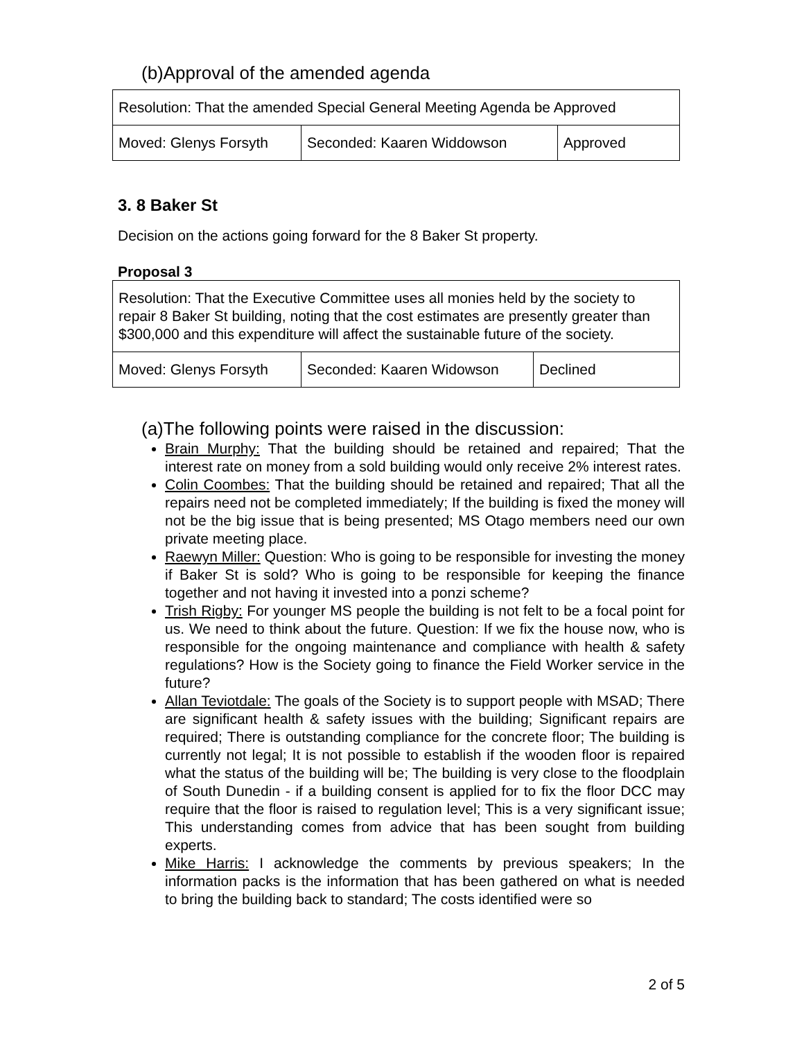(b)Approval of the amended agenda
| Resolution: That the amended Special General Meeting Agenda be Approved | | |
| Moved: Glenys Forsyth | Seconded: Kaaren Widdowson | Approved |
3. 8 Baker St
Decision on the actions going forward for the 8 Baker St property.
Proposal 3
| Resolution: That the Executive Committee uses all monies held by the society to repair 8 Baker St building, noting that the cost estimates are presently greater than $300,000 and this expenditure will affect the sustainable future of the society. | | |
| Moved: Glenys Forsyth | Seconded: Kaaren Widowson | Declined |
(a)The following points were raised in the discussion:
Brain Murphy: That the building should be retained and repaired; That the interest rate on money from a sold building would only receive 2% interest rates.
Colin Coombes: That the building should be retained and repaired; That all the repairs need not be completed immediately; If the building is fixed the money will not be the big issue that is being presented; MS Otago members need our own private meeting place.
Raewyn Miller: Question: Who is going to be responsible for investing the money if Baker St is sold? Who is going to be responsible for keeping the finance together and not having it invested into a ponzi scheme?
Trish Rigby: For younger MS people the building is not felt to be a focal point for us. We need to think about the future. Question: If we fix the house now, who is responsible for the ongoing maintenance and compliance with health & safety regulations? How is the Society going to finance the Field Worker service in the future?
Allan Teviotdale: The goals of the Society is to support people with MSAD; There are significant health & safety issues with the building; Significant repairs are required; There is outstanding compliance for the concrete floor; The building is currently not legal; It is not possible to establish if the wooden floor is repaired what the status of the building will be; The building is very close to the floodplain of South Dunedin - if a building consent is applied for to fix the floor DCC may require that the floor is raised to regulation level; This is a very significant issue; This understanding comes from advice that has been sought from building experts.
Mike Harris: I acknowledge the comments by previous speakers; In the information packs is the information that has been gathered on what is needed to bring the building back to standard; The costs identified were so
2 of 5